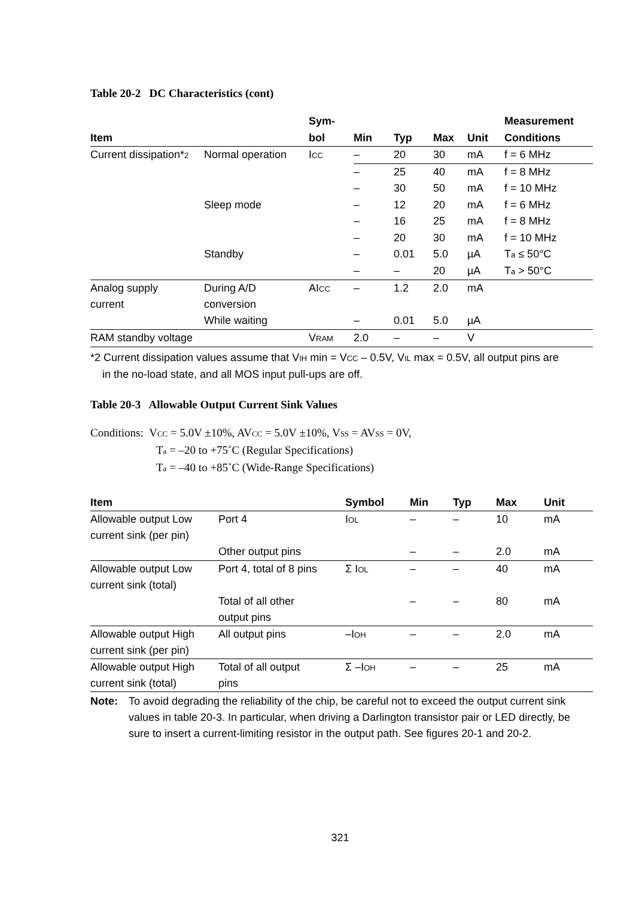Table 20-2 DC Characteristics (cont)
| | | Sym- | | | | | Measurement |
| --- | --- | --- | --- | --- | --- | --- | --- |
| Item | | bol | Min | Typ | Max | Unit | Conditions |
| Current dissipation* 2 | Normal operation | I CC | – | 20 | 30 | mA | f = 6 MHz |
| | | | – | 25 | 40 | mA | f = 8 MHz |
| | | | – | 30 | 50 | mA | f = 10 MHz |
| | Sleep mode | | – | 12 | 20 | mA | f = 6 MHz |
| | | | – | 16 | 25 | mA | f = 8 MHz |
| | | | – | 20 | 30 | mA | f = 10 MHz |
| | Standby | | – | 0.01 | 5.0 | µA | T a ≤ 50°C |
| | | | – | – | 20 | µA | T a > 50°C |
| Analog supply current | During A/D conversion | AI CC | – | 1.2 | 2.0 | mA | |
| | While waiting | | – | 0.01 | 5.0 | µA | |
| RAM standby voltage | | V RAM | 2.0 | – | – | V | |
*2 Current dissipation values assume that VIH min = VCC – 0.5V, VIL max = 0.5V, all output pins are
in the no-load state, and all MOS input pull-ups are off.
Table 20-3 Allowable Output Current Sink Values
Conditions: VCC = 5.0V ±10%, AVCC = 5.0V ±10%, VSS = AVSS = 0V,
Ta = –20 to +75˚C (Regular Specifications)
Ta = –40 to +85˚C (Wide-Range Specifications)
| Item | | Symbol | Min | Typ | Max | Unit |
| --- | --- | --- | --- | --- | --- | --- |
| Allowable output Low current sink (per pin) | Port 4 | I OL | – | – | 10 | mA |
| | Other output pins | | – | – | 2.0 | mA |
| Allowable output Low current sink (total) | Port 4, total of 8 pins | Σ I OL | – | – | 40 | mA |
| | Total of all other output pins | | – | – | 80 | mA |
| Allowable output High current sink (per pin) | All output pins | –I OH | – | – | 2.0 | mA |
| Allowable output High current sink (total) | Total of all output pins | Σ –I OH | – | – | 25 | mA |
Note: To avoid degrading the reliability of the chip, be careful not to exceed the output current sink values in table 20-3. In particular, when driving a Darlington transistor pair or LED directly, be sure to insert a current-limiting resistor in the output path. See figures 20-1 and 20-2.
321